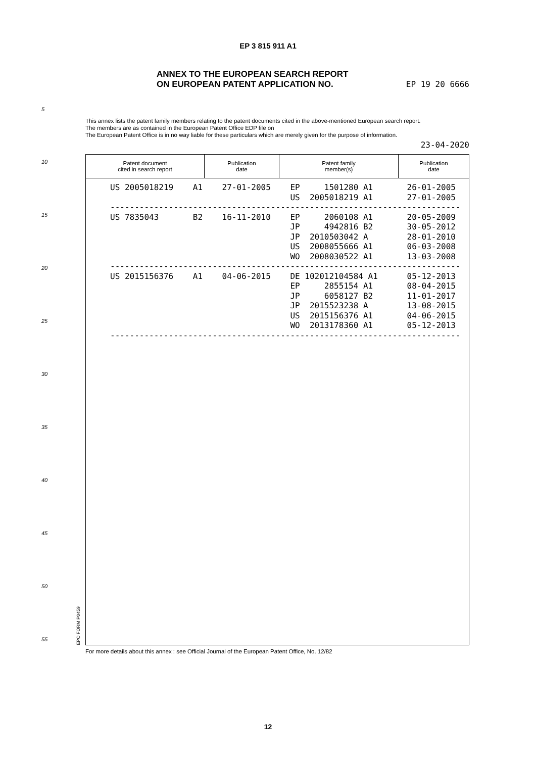EP 3 815 911 A1
ANNEX TO THE EUROPEAN SEARCH REPORT
ON EUROPEAN PATENT APPLICATION NO.
EP 19 20 6666
5
10
15
20
25
30
35
40
45
50
55
This annex lists the patent family members relating to the patent documents cited in the above-mentioned European search report.
The members are as contained in the European Patent Office EDP file on
The European Patent Office is in no way liable for these particulars which are merely given for the purpose of information.
23-04-2020
| Patent document cited in search report | Publication date | Patent family member(s) | Publication date |
| --- | --- | --- | --- |
US 2005018219    A1    27-01-2005    EP     1501280 A1       26-01-2005
                                     US  2005018219 A1       27-01-2005
------------------------------------------------------------------------
US 7835043       B2    16-11-2010    EP     2060108 A1       20-05-2009
                                     JP     4942816 B2       30-05-2012
                                     JP  2010503042 A        28-01-2010
                                     US  2008055666 A1       06-03-2008
                                     WO  2008030522 A1       13-03-2008
------------------------------------------------------------------------
US 2015156376    A1    04-06-2015    DE 102012104584 A1      05-12-2013
                                     EP     2855154 A1       08-04-2015
                                     JP     6058127 B2       11-01-2017
                                     JP  2015523238 A        13-08-2015
                                     US  2015156376 A1       04-06-2015
                                     WO  2013178360 A1       05-12-2013
------------------------------------------------------------------------
EPO FORM P0459
For more details about this annex : see Official Journal of the European Patent Office, No. 12/82
12